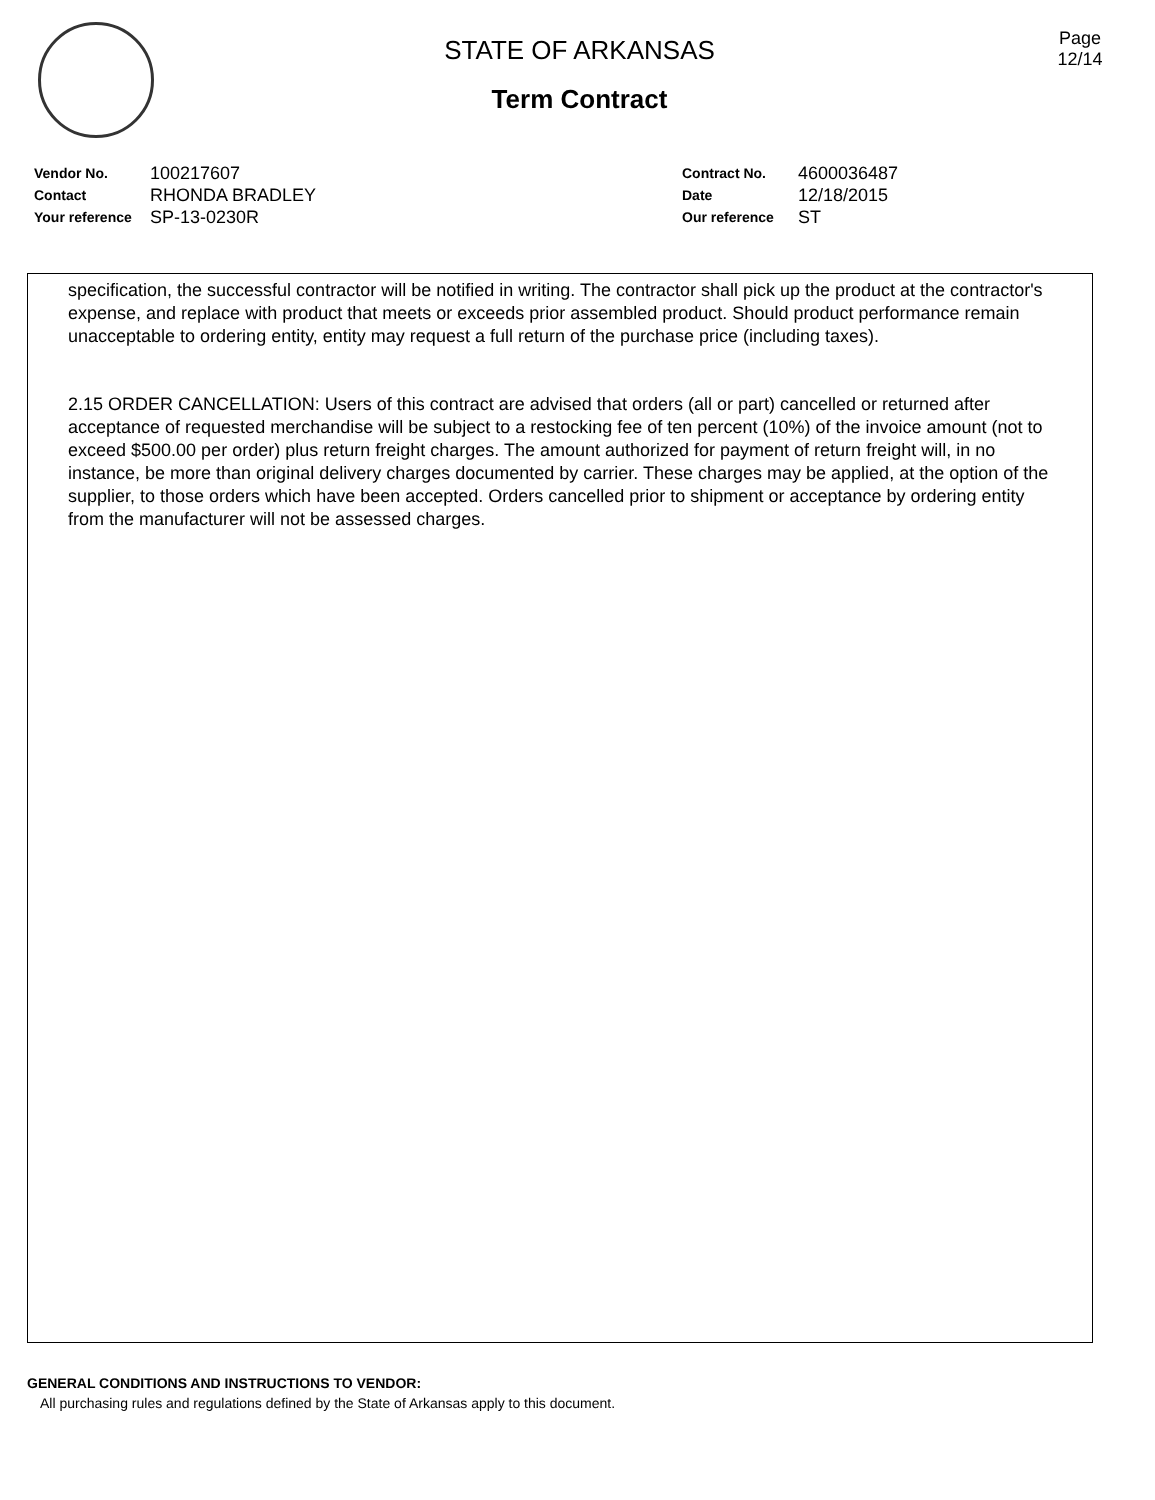STATE OF ARKANSAS
Term Contract
Page
12/14
| Vendor No. | 100217607 |
| Contact | RHONDA BRADLEY |
| Your reference | SP-13-0230R |
| Contract No. | 4600036487 |
| Date | 12/18/2015 |
| Our reference | ST |
specification, the successful contractor will be notified in writing. The contractor shall pick up the product at the contractor's expense, and replace with product that meets or exceeds prior assembled product. Should product performance remain unacceptable to ordering entity, entity may request a full return of the purchase price (including taxes).
2.15 ORDER CANCELLATION: Users of this contract are advised that orders (all or part) cancelled or returned after acceptance of requested merchandise will be subject to a restocking fee of ten percent (10%) of the invoice amount (not to exceed $500.00 per order) plus return freight charges. The amount authorized for payment of return freight will, in no instance, be more than original delivery charges documented by carrier. These charges may be applied, at the option of the supplier, to those orders which have been accepted. Orders cancelled prior to shipment or acceptance by ordering entity from the manufacturer will not be assessed charges.
GENERAL CONDITIONS AND INSTRUCTIONS TO VENDOR:
All purchasing rules and regulations defined by the State of Arkansas apply to this document.